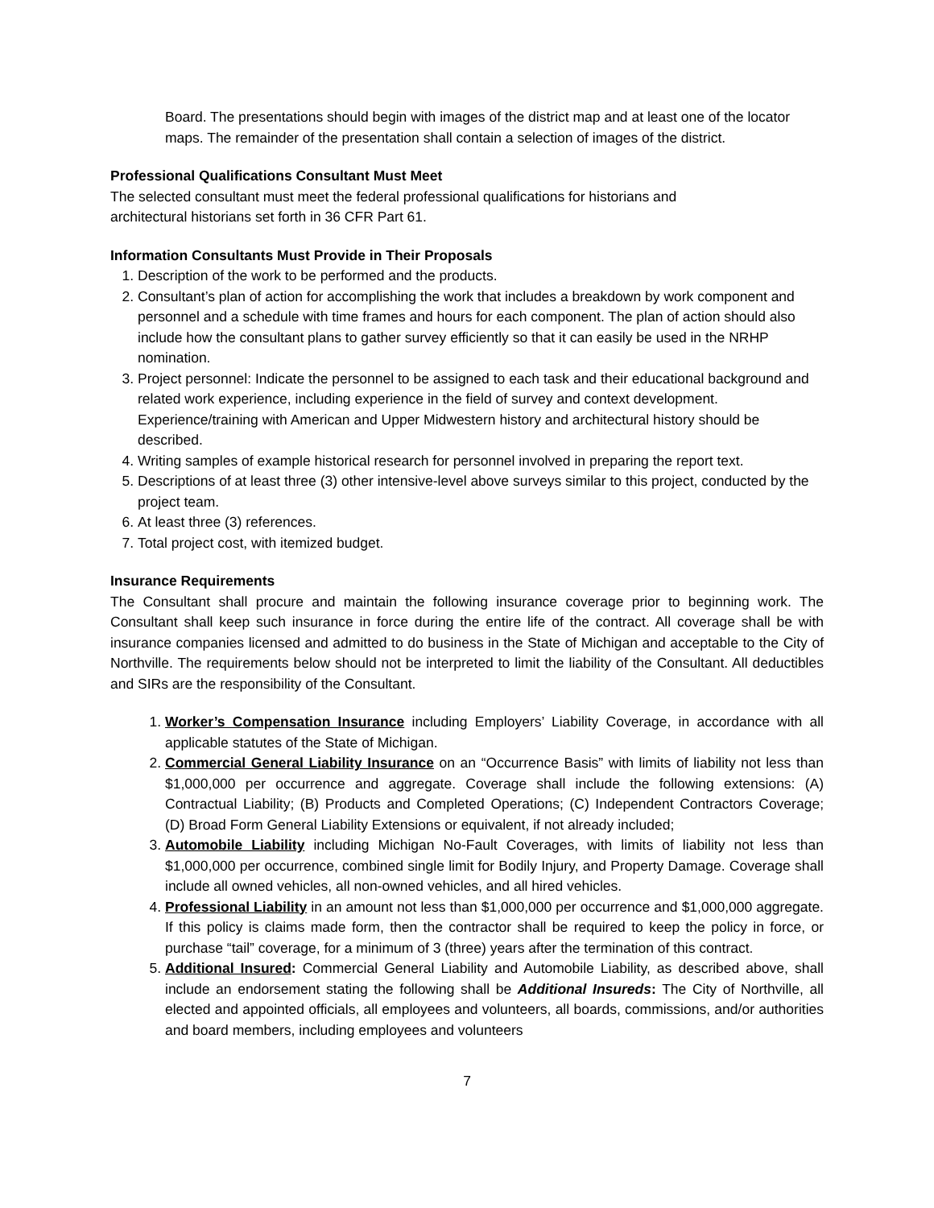Board. The presentations should begin with images of the district map and at least one of the locator maps. The remainder of the presentation shall contain a selection of images of the district.
Professional Qualifications Consultant Must Meet
The selected consultant must meet the federal professional qualifications for historians and
architectural historians set forth in 36 CFR Part 61.
Information Consultants Must Provide in Their Proposals
1. Description of the work to be performed and the products.
2. Consultant’s plan of action for accomplishing the work that includes a breakdown by work component and personnel and a schedule with time frames and hours for each component. The plan of action should also include how the consultant plans to gather survey efficiently so that it can easily be used in the NRHP nomination.
3. Project personnel: Indicate the personnel to be assigned to each task and their educational background and related work experience, including experience in the field of survey and context development. Experience/training with American and Upper Midwestern history and architectural history should be described.
4. Writing samples of example historical research for personnel involved in preparing the report text.
5. Descriptions of at least three (3) other intensive-level above surveys similar to this project, conducted by the project team.
6. At least three (3) references.
7. Total project cost, with itemized budget.
Insurance Requirements
The Consultant shall procure and maintain the following insurance coverage prior to beginning work. The Consultant shall keep such insurance in force during the entire life of the contract. All coverage shall be with insurance companies licensed and admitted to do business in the State of Michigan and acceptable to the City of Northville. The requirements below should not be interpreted to limit the liability of the Consultant. All deductibles and SIRs are the responsibility of the Consultant.
1. Worker’s Compensation Insurance including Employers’ Liability Coverage, in accordance with all applicable statutes of the State of Michigan.
2. Commercial General Liability Insurance on an “Occurrence Basis” with limits of liability not less than $1,000,000 per occurrence and aggregate. Coverage shall include the following extensions: (A) Contractual Liability; (B) Products and Completed Operations; (C) Independent Contractors Coverage; (D) Broad Form General Liability Extensions or equivalent, if not already included;
3. Automobile Liability including Michigan No-Fault Coverages, with limits of liability not less than $1,000,000 per occurrence, combined single limit for Bodily Injury, and Property Damage. Coverage shall include all owned vehicles, all non-owned vehicles, and all hired vehicles.
4. Professional Liability in an amount not less than $1,000,000 per occurrence and $1,000,000 aggregate. If this policy is claims made form, then the contractor shall be required to keep the policy in force, or purchase “tail” coverage, for a minimum of 3 (three) years after the termination of this contract.
5. Additional Insured: Commercial General Liability and Automobile Liability, as described above, shall include an endorsement stating the following shall be Additional Insureds: The City of Northville, all elected and appointed officials, all employees and volunteers, all boards, commissions, and/or authorities and board members, including employees and volunteers
7